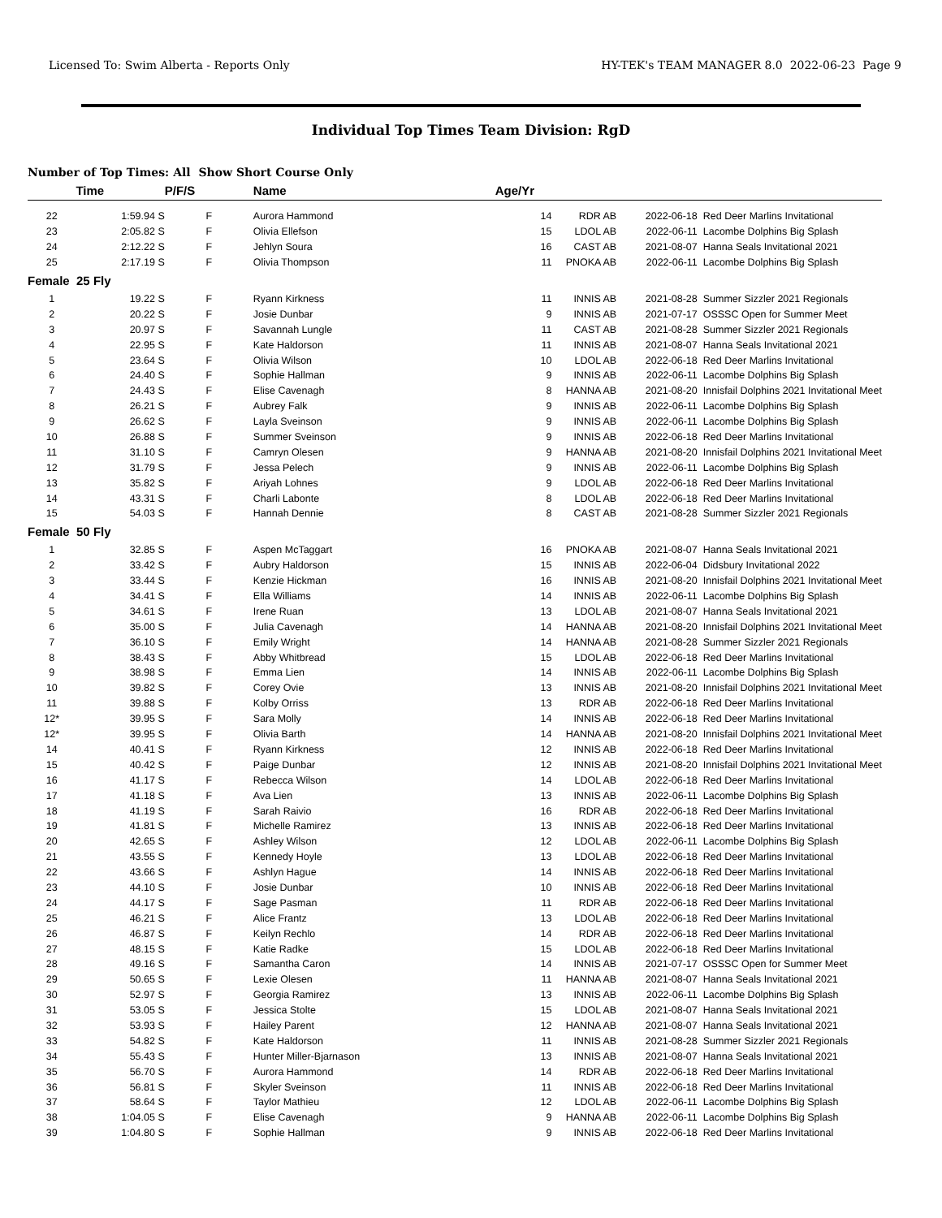Licensed To: Swim Alberta - Reports Only HY-TEK's TEAM MANAGER 8.0 2022-06-23 Page 9
Individual Top Times Team Division: RgD
Number of Top Times: All Show Short Course Only
| | Time | P/F/S | Name | Age/Yr | | | |
| --- | --- | --- | --- | --- | --- | --- | --- |
| 22 | 1:59.94 S | F | Aurora Hammond | 14 | RDR AB | 2022-06-18 | Red Deer Marlins Invitational |
| 23 | 2:05.82 S | F | Olivia Ellefson | 15 | LDOL AB | 2022-06-11 | Lacombe Dolphins Big Splash |
| 24 | 2:12.22 S | F | Jehlyn Soura | 16 | CAST AB | 2021-08-07 | Hanna Seals Invitational 2021 |
| 25 | 2:17.19 S | F | Olivia Thompson | 11 | PNOKA AB | 2022-06-11 | Lacombe Dolphins Big Splash |
| Female 25 Fly | | | | | | | |
| 1 | 19.22 S | F | Ryann Kirkness | 11 | INNIS AB | 2021-08-28 | Summer Sizzler 2021 Regionals |
| 2 | 20.22 S | F | Josie Dunbar | 9 | INNIS AB | 2021-07-17 | OSSSC Open for Summer Meet |
| 3 | 20.97 S | F | Savannah Lungle | 11 | CAST AB | 2021-08-28 | Summer Sizzler 2021 Regionals |
| 4 | 22.95 S | F | Kate Haldorson | 11 | INNIS AB | 2021-08-07 | Hanna Seals Invitational 2021 |
| 5 | 23.64 S | F | Olivia Wilson | 10 | LDOL AB | 2022-06-18 | Red Deer Marlins Invitational |
| 6 | 24.40 S | F | Sophie Hallman | 9 | INNIS AB | 2022-06-11 | Lacombe Dolphins Big Splash |
| 7 | 24.43 S | F | Elise Cavenagh | 8 | HANNA AB | 2021-08-20 | Innisfail Dolphins 2021 Invitational Meet |
| 8 | 26.21 S | F | Aubrey Falk | 9 | INNIS AB | 2022-06-11 | Lacombe Dolphins Big Splash |
| 9 | 26.62 S | F | Layla Sveinson | 9 | INNIS AB | 2022-06-11 | Lacombe Dolphins Big Splash |
| 10 | 26.88 S | F | Summer Sveinson | 9 | INNIS AB | 2022-06-18 | Red Deer Marlins Invitational |
| 11 | 31.10 S | F | Camryn Olesen | 9 | HANNA AB | 2021-08-20 | Innisfail Dolphins 2021 Invitational Meet |
| 12 | 31.79 S | F | Jessa Pelech | 9 | INNIS AB | 2022-06-11 | Lacombe Dolphins Big Splash |
| 13 | 35.82 S | F | Ariyah Lohnes | 9 | LDOL AB | 2022-06-18 | Red Deer Marlins Invitational |
| 14 | 43.31 S | F | Charli Labonte | 8 | LDOL AB | 2022-06-18 | Red Deer Marlins Invitational |
| 15 | 54.03 S | F | Hannah Dennie | 8 | CAST AB | 2021-08-28 | Summer Sizzler 2021 Regionals |
| Female 50 Fly | | | | | | | |
| 1 | 32.85 S | F | Aspen McTaggart | 16 | PNOKA AB | 2021-08-07 | Hanna Seals Invitational 2021 |
| 2 | 33.42 S | F | Aubry Haldorson | 15 | INNIS AB | 2022-06-04 | Didsbury Invitational 2022 |
| 3 | 33.44 S | F | Kenzie Hickman | 16 | INNIS AB | 2021-08-20 | Innisfail Dolphins 2021 Invitational Meet |
| 4 | 34.41 S | F | Ella Williams | 14 | INNIS AB | 2022-06-11 | Lacombe Dolphins Big Splash |
| 5 | 34.61 S | F | Irene Ruan | 13 | LDOL AB | 2021-08-07 | Hanna Seals Invitational 2021 |
| 6 | 35.00 S | F | Julia Cavenagh | 14 | HANNA AB | 2021-08-20 | Innisfail Dolphins 2021 Invitational Meet |
| 7 | 36.10 S | F | Emily Wright | 14 | HANNA AB | 2021-08-28 | Summer Sizzler 2021 Regionals |
| 8 | 38.43 S | F | Abby Whitbread | 15 | LDOL AB | 2022-06-18 | Red Deer Marlins Invitational |
| 9 | 38.98 S | F | Emma Lien | 14 | INNIS AB | 2022-06-11 | Lacombe Dolphins Big Splash |
| 10 | 39.82 S | F | Corey Ovie | 13 | INNIS AB | 2021-08-20 | Innisfail Dolphins 2021 Invitational Meet |
| 11 | 39.88 S | F | Kolby Orriss | 13 | RDR AB | 2022-06-18 | Red Deer Marlins Invitational |
| 12* | 39.95 S | F | Sara Molly | 14 | INNIS AB | 2022-06-18 | Red Deer Marlins Invitational |
| 12* | 39.95 S | F | Olivia Barth | 14 | HANNA AB | 2021-08-20 | Innisfail Dolphins 2021 Invitational Meet |
| 14 | 40.41 S | F | Ryann Kirkness | 12 | INNIS AB | 2022-06-18 | Red Deer Marlins Invitational |
| 15 | 40.42 S | F | Paige Dunbar | 12 | INNIS AB | 2021-08-20 | Innisfail Dolphins 2021 Invitational Meet |
| 16 | 41.17 S | F | Rebecca Wilson | 14 | LDOL AB | 2022-06-18 | Red Deer Marlins Invitational |
| 17 | 41.18 S | F | Ava Lien | 13 | INNIS AB | 2022-06-11 | Lacombe Dolphins Big Splash |
| 18 | 41.19 S | F | Sarah Raivio | 16 | RDR AB | 2022-06-18 | Red Deer Marlins Invitational |
| 19 | 41.81 S | F | Michelle Ramirez | 13 | INNIS AB | 2022-06-18 | Red Deer Marlins Invitational |
| 20 | 42.65 S | F | Ashley Wilson | 12 | LDOL AB | 2022-06-11 | Lacombe Dolphins Big Splash |
| 21 | 43.55 S | F | Kennedy Hoyle | 13 | LDOL AB | 2022-06-18 | Red Deer Marlins Invitational |
| 22 | 43.66 S | F | Ashlyn Hague | 14 | INNIS AB | 2022-06-18 | Red Deer Marlins Invitational |
| 23 | 44.10 S | F | Josie Dunbar | 10 | INNIS AB | 2022-06-18 | Red Deer Marlins Invitational |
| 24 | 44.17 S | F | Sage Pasman | 11 | RDR AB | 2022-06-18 | Red Deer Marlins Invitational |
| 25 | 46.21 S | F | Alice Frantz | 13 | LDOL AB | 2022-06-18 | Red Deer Marlins Invitational |
| 26 | 46.87 S | F | Keilyn Rechlo | 14 | RDR AB | 2022-06-18 | Red Deer Marlins Invitational |
| 27 | 48.15 S | F | Katie Radke | 15 | LDOL AB | 2022-06-18 | Red Deer Marlins Invitational |
| 28 | 49.16 S | F | Samantha Caron | 14 | INNIS AB | 2021-07-17 | OSSSC Open for Summer Meet |
| 29 | 50.65 S | F | Lexie Olesen | 11 | HANNA AB | 2021-08-07 | Hanna Seals Invitational 2021 |
| 30 | 52.97 S | F | Georgia Ramirez | 13 | INNIS AB | 2022-06-11 | Lacombe Dolphins Big Splash |
| 31 | 53.05 S | F | Jessica Stolte | 15 | LDOL AB | 2021-08-07 | Hanna Seals Invitational 2021 |
| 32 | 53.93 S | F | Hailey Parent | 12 | HANNA AB | 2021-08-07 | Hanna Seals Invitational 2021 |
| 33 | 54.82 S | F | Kate Haldorson | 11 | INNIS AB | 2021-08-28 | Summer Sizzler 2021 Regionals |
| 34 | 55.43 S | F | Hunter Miller-Bjarnason | 13 | INNIS AB | 2021-08-07 | Hanna Seals Invitational 2021 |
| 35 | 56.70 S | F | Aurora Hammond | 14 | RDR AB | 2022-06-18 | Red Deer Marlins Invitational |
| 36 | 56.81 S | F | Skyler Sveinson | 11 | INNIS AB | 2022-06-18 | Red Deer Marlins Invitational |
| 37 | 58.64 S | F | Taylor Mathieu | 12 | LDOL AB | 2022-06-11 | Lacombe Dolphins Big Splash |
| 38 | 1:04.05 S | F | Elise Cavenagh | 9 | HANNA AB | 2022-06-11 | Lacombe Dolphins Big Splash |
| 39 | 1:04.80 S | F | Sophie Hallman | 9 | INNIS AB | 2022-06-18 | Red Deer Marlins Invitational |